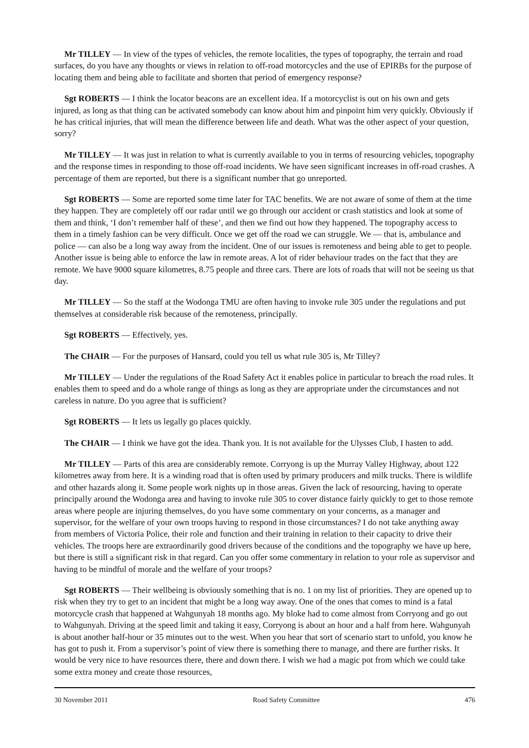Mr TILLEY — In view of the types of vehicles, the remote localities, the types of topography, the terrain and road surfaces, do you have any thoughts or views in relation to off-road motorcycles and the use of EPIRBs for the purpose of locating them and being able to facilitate and shorten that period of emergency response?
Sgt ROBERTS — I think the locator beacons are an excellent idea. If a motorcyclist is out on his own and gets injured, as long as that thing can be activated somebody can know about him and pinpoint him very quickly. Obviously if he has critical injuries, that will mean the difference between life and death. What was the other aspect of your question, sorry?
Mr TILLEY — It was just in relation to what is currently available to you in terms of resourcing vehicles, topography and the response times in responding to those off-road incidents. We have seen significant increases in off-road crashes. A percentage of them are reported, but there is a significant number that go unreported.
Sgt ROBERTS — Some are reported some time later for TAC benefits. We are not aware of some of them at the time they happen. They are completely off our radar until we go through our accident or crash statistics and look at some of them and think, ‘I don’t remember half of these’, and then we find out how they happened. The topography access to them in a timely fashion can be very difficult. Once we get off the road we can struggle. We — that is, ambulance and police — can also be a long way away from the incident. One of our issues is remoteness and being able to get to people. Another issue is being able to enforce the law in remote areas. A lot of rider behaviour trades on the fact that they are remote. We have 9000 square kilometres, 8.75 people and three cars. There are lots of roads that will not be seeing us that day.
Mr TILLEY — So the staff at the Wodonga TMU are often having to invoke rule 305 under the regulations and put themselves at considerable risk because of the remoteness, principally.
Sgt ROBERTS — Effectively, yes.
The CHAIR — For the purposes of Hansard, could you tell us what rule 305 is, Mr Tilley?
Mr TILLEY — Under the regulations of the Road Safety Act it enables police in particular to breach the road rules. It enables them to speed and do a whole range of things as long as they are appropriate under the circumstances and not careless in nature. Do you agree that is sufficient?
Sgt ROBERTS — It lets us legally go places quickly.
The CHAIR — I think we have got the idea. Thank you. It is not available for the Ulysses Club, I hasten to add.
Mr TILLEY — Parts of this area are considerably remote. Corryong is up the Murray Valley Highway, about 122 kilometres away from here. It is a winding road that is often used by primary producers and milk trucks. There is wildlife and other hazards along it. Some people work nights up in those areas. Given the lack of resourcing, having to operate principally around the Wodonga area and having to invoke rule 305 to cover distance fairly quickly to get to those remote areas where people are injuring themselves, do you have some commentary on your concerns, as a manager and supervisor, for the welfare of your own troops having to respond in those circumstances? I do not take anything away from members of Victoria Police, their role and function and their training in relation to their capacity to drive their vehicles. The troops here are extraordinarily good drivers because of the conditions and the topography we have up here, but there is still a significant risk in that regard. Can you offer some commentary in relation to your role as supervisor and having to be mindful of morale and the welfare of your troops?
Sgt ROBERTS — Their wellbeing is obviously something that is no. 1 on my list of priorities. They are opened up to risk when they try to get to an incident that might be a long way away. One of the ones that comes to mind is a fatal motorcycle crash that happened at Wahgunyah 18 months ago. My bloke had to come almost from Corryong and go out to Wahgunyah. Driving at the speed limit and taking it easy, Corryong is about an hour and a half from here. Wahgunyah is about another half-hour or 35 minutes out to the west. When you hear that sort of scenario start to unfold, you know he has got to push it. From a supervisor’s point of view there is something there to manage, and there are further risks. It would be very nice to have resources there, there and down there. I wish we had a magic pot from which we could take some extra money and create those resources,
30 November 2011 Road Safety Committee 476